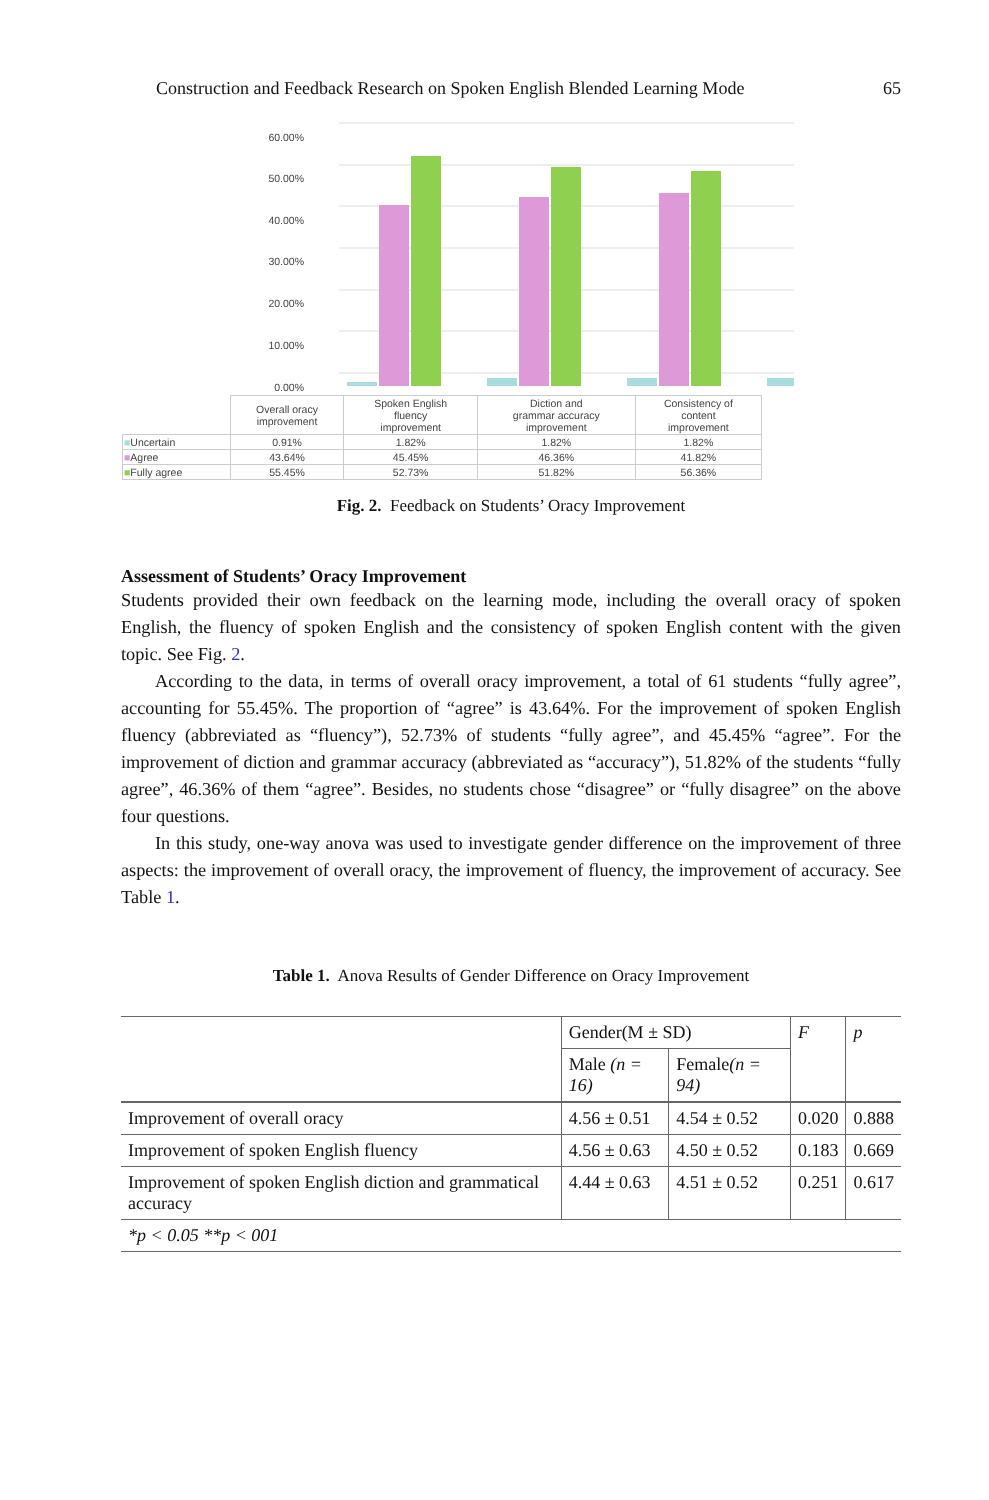Construction and Feedback Research on Spoken English Blended Learning Mode 65
60.00%
50.00%
40.00%
30.00%
20.00%
10.00%
0.00%
| | Overall oracy improvement | Spoken English fluency improvement | Diction and grammar accuracy improvement | Consistency of content improvement |
| ■ Uncertain | 0.91% | 1.82% | 1.82% | 1.82% |
| ■ Agree | 43.64% | 45.45% | 46.36% | 41.82% |
| ■ Fully agree | 55.45% | 52.73% | 51.82% | 56.36% |
Fig. 2. Feedback on Students’ Oracy Improvement
Assessment of Students’ Oracy Improvement
Students provided their own feedback on the learning mode, including the overall oracy of spoken English, the fluency of spoken English and the consistency of spoken English content with the given topic. See Fig. 2.
According to the data, in terms of overall oracy improvement, a total of 61 students “fully agree”, accounting for 55.45%. The proportion of “agree” is 43.64%. For the improvement of spoken English fluency (abbreviated as “fluency”), 52.73% of students “fully agree”, and 45.45% “agree”. For the improvement of diction and grammar accuracy (abbreviated as “accuracy”), 51.82% of the students “fully agree”, 46.36% of them “agree”. Besides, no students chose “disagree” or “fully disagree” on the above four questions.
In this study, one-way anova was used to investigate gender difference on the improvement of three aspects: the improvement of overall oracy, the improvement of fluency, the improvement of accuracy. See Table 1.
Table 1. Anova Results of Gender Difference on Oracy Improvement
| | Gender(M ± SD) | | F | p |
| --- | --- | --- | --- | --- |
| | Male (n = 16) | Female (n = 94) | | |
| Improvement of overall oracy | 4.56 ± 0.51 | 4.54 ± 0.52 | 0.020 | 0.888 |
| Improvement of spoken English fluency | 4.56 ± 0.63 | 4.50 ± 0.52 | 0.183 | 0.669 |
| Improvement of spoken English diction and grammatical accuracy | 4.44 ± 0.63 | 4.51 ± 0.52 | 0.251 | 0.617 |
| *p < 0.05 **p < 001 | | | | |